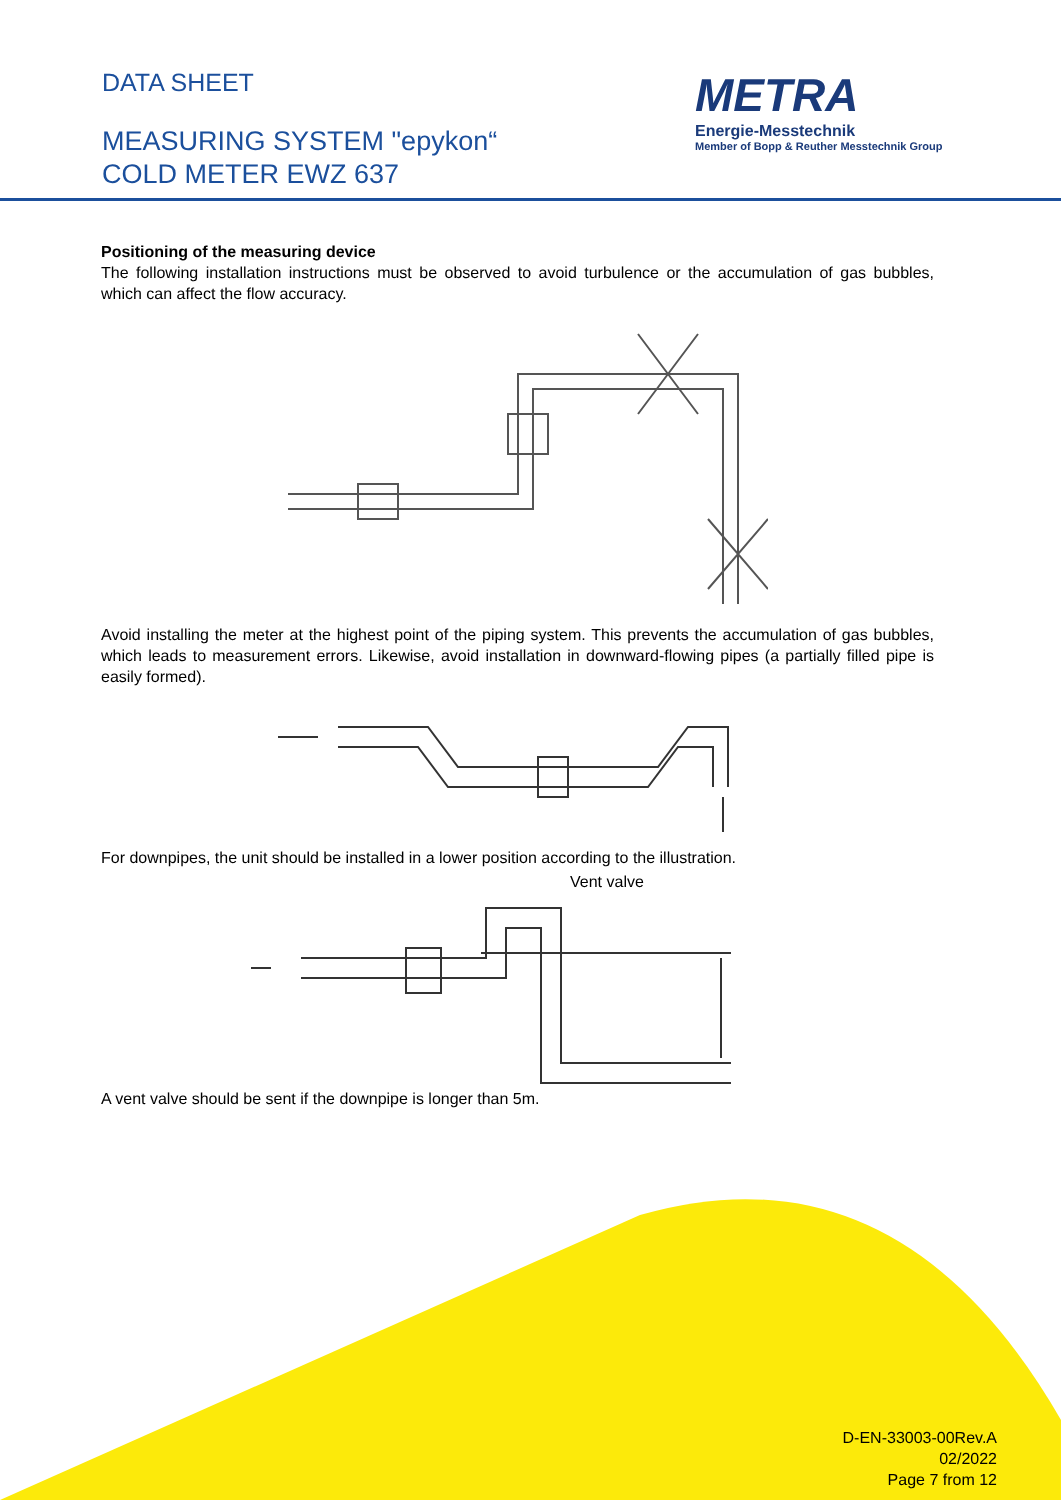DATA SHEET
MEASURING SYSTEM "epykon“
COLD METER EWZ 637
METRA
Energie-Messtechnik
Member of Bopp & Reuther Messtechnik Group
Positioning of the measuring device
The following installation instructions must be observed to avoid turbulence or the accumulation of gas bubbles, which can affect the flow accuracy. Avoid installing the meter at the highest point of the piping system. This prevents the accumulation of gas bubbles, which leads to measurement errors. Likewise, avoid installation in downward-flowing pipes (a partially filled pipe is easily formed). For downpipes, the unit should be installed in a lower position according to the illustration.
Vent valve
A vent valve should be sent if the downpipe is longer than 5m.
D-EN-33003-00Rev.A
02/2022
Page 7 from 12